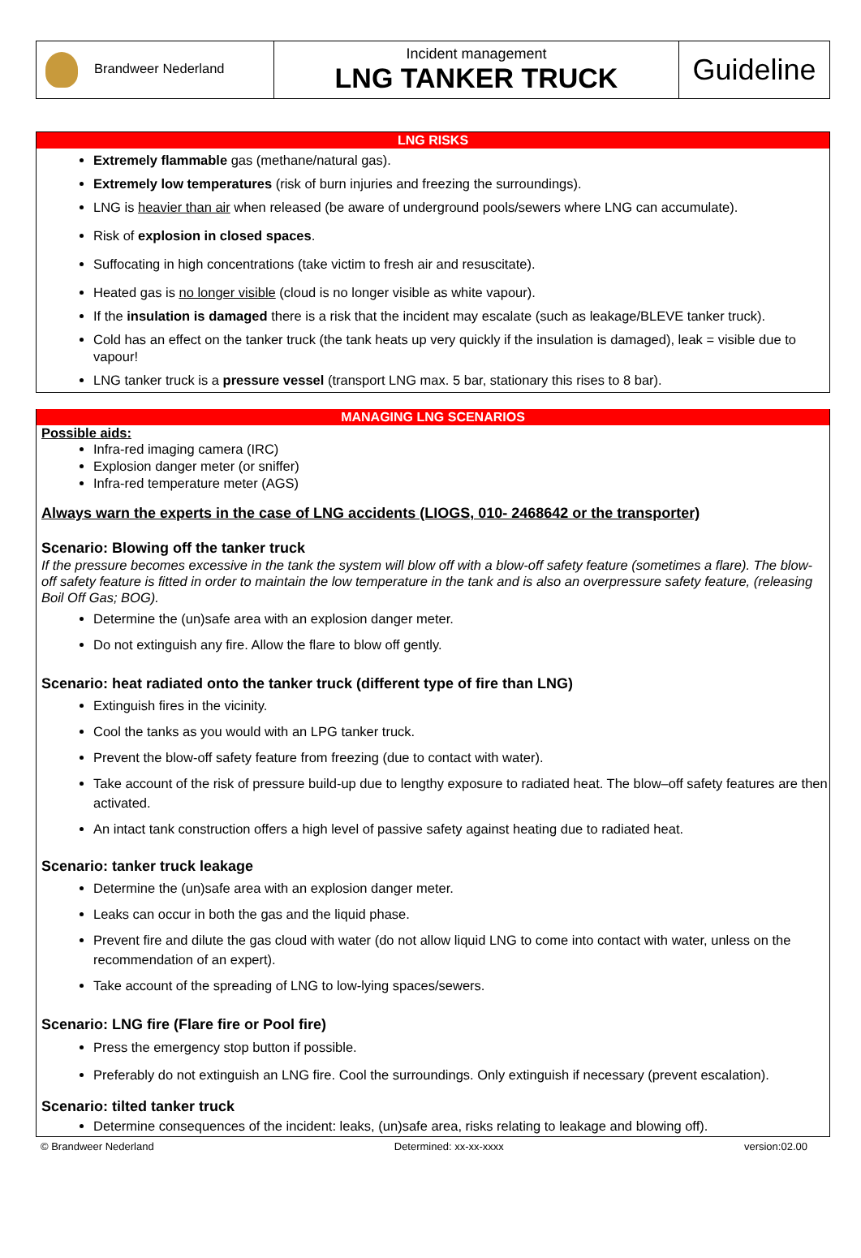| Brandweer Nederland | Incident management LNG TANKER TRUCK | Guideline |
LNG RISKS
Extremely flammable gas (methane/natural gas).
Extremely low temperatures (risk of burn injuries and freezing the surroundings).
LNG is heavier than air when released (be aware of underground pools/sewers where LNG can accumulate).
Risk of explosion in closed spaces.
Suffocating in high concentrations (take victim to fresh air and resuscitate).
Heated gas is no longer visible (cloud is no longer visible as white vapour).
If the insulation is damaged there is a risk that the incident may escalate (such as leakage/BLEVE tanker truck).
Cold has an effect on the tanker truck (the tank heats up very quickly if the insulation is damaged), leak = visible due to vapour!
LNG tanker truck is a pressure vessel (transport LNG max. 5 bar, stationary this rises to 8 bar).
MANAGING LNG SCENARIOS
Possible aids:
Infra-red imaging camera (IRC)
Explosion danger meter (or sniffer)
Infra-red temperature meter (AGS)
Always warn the experts in the case of LNG accidents (LIOGS, 010- 2468642 or the transporter)
Scenario: Blowing off the tanker truck
If the pressure becomes excessive in the tank the system will blow off with a blow-off safety feature (sometimes a flare). The blow-off safety feature is fitted in order to maintain the low temperature in the tank and is also an overpressure safety feature, (releasing Boil Off Gas; BOG).
Determine the (un)safe area with an explosion danger meter.
Do not extinguish any fire. Allow the flare to blow off gently.
Scenario: heat radiated onto the tanker truck (different type of fire than LNG)
Extinguish fires in the vicinity.
Cool the tanks as you would with an LPG tanker truck.
Prevent the blow-off safety feature from freezing (due to contact with water).
Take account of the risk of pressure build-up due to lengthy exposure to radiated heat. The blow–off safety features are then activated.
An intact tank construction offers a high level of passive safety against heating due to radiated heat.
Scenario: tanker truck leakage
Determine the (un)safe area with an explosion danger meter.
Leaks can occur in both the gas and the liquid phase.
Prevent fire and dilute the gas cloud with water (do not allow liquid LNG to come into contact with water, unless on the recommendation of an expert).
Take account of the spreading of LNG to low-lying spaces/sewers.
Scenario: LNG fire (Flare fire or Pool fire)
Press the emergency stop button if possible.
Preferably do not extinguish an LNG fire. Cool the surroundings. Only extinguish if necessary (prevent escalation).
Scenario: tilted tanker truck
Determine consequences of the incident: leaks, (un)safe area, risks relating to leakage and blowing off).
© Brandweer Nederland Determined: xx-xx-xxxx version:02.00